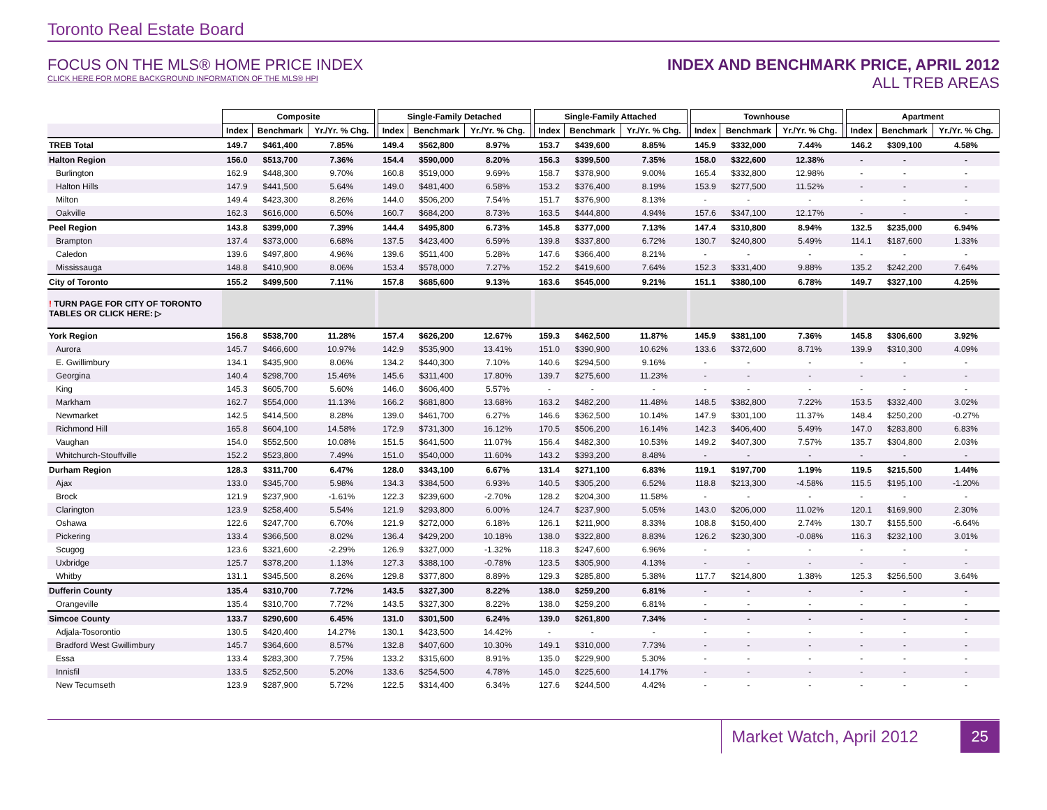Toronto Real Estate Board
FOCUS ON THE MLS® HOME PRICE INDEX
CLICK HERE FOR MORE BACKGROUND INFORMATION OF THE MLS® HPI
INDEX AND BENCHMARK PRICE, APRIL 2012
ALL TREB AREAS
| | Composite | | | | Single-Family Detached | | | | Single-Family Attached | | | | Townhouse | | | | Apartment | | |
| | Index | Benchmark | Yr./Yr. % Chg. | | Index | Benchmark | Yr./Yr. % Chg. | | Index | Benchmark | Yr./Yr. % Chg. | | Index | Benchmark | Yr./Yr. % Chg. | | Index | Benchmark | Yr./Yr. % Chg. |
| TREB Total | 149.7 | $461,400 | 7.85% | | 149.4 | $562,800 | 8.97% | | 153.7 | $439,600 | 8.85% | | 145.9 | $332,000 | 7.44% | | 146.2 | $309,100 | 4.58% |
| Halton Region | 156.0 | $513,700 | 7.36% | | 154.4 | $590,000 | 8.20% | | 156.3 | $399,500 | 7.35% | | 158.0 | $322,600 | 12.38% | | - | - | - |
| Burlington | 162.9 | $448,300 | 9.70% | | 160.8 | $519,000 | 9.69% | | 158.7 | $378,900 | 9.00% | | 165.4 | $332,800 | 12.98% | | - | - | - |
| Halton Hills | 147.9 | $441,500 | 5.64% | | 149.0 | $481,400 | 6.58% | | 153.2 | $376,400 | 8.19% | | 153.9 | $277,500 | 11.52% | | - | - | - |
| Milton | 149.4 | $423,300 | 8.26% | | 144.0 | $506,200 | 7.54% | | 151.7 | $376,900 | 8.13% | | - | - | - | | - | - | - |
| Oakville | 162.3 | $616,000 | 6.50% | | 160.7 | $684,200 | 8.73% | | 163.5 | $444,800 | 4.94% | | 157.6 | $347,100 | 12.17% | | - | - | - |
| Peel Region | 143.8 | $399,000 | 7.39% | | 144.4 | $495,800 | 6.73% | | 145.8 | $377,000 | 7.13% | | 147.4 | $310,800 | 8.94% | | 132.5 | $235,000 | 6.94% |
| Brampton | 137.4 | $373,000 | 6.68% | | 137.5 | $423,400 | 6.59% | | 139.8 | $337,800 | 6.72% | | 130.7 | $240,800 | 5.49% | | 114.1 | $187,600 | 1.33% |
| Caledon | 139.6 | $497,800 | 4.96% | | 139.6 | $511,400 | 5.28% | | 147.6 | $366,400 | 8.21% | | - | - | - | | - | - | - |
| Mississauga | 148.8 | $410,900 | 8.06% | | 153.4 | $578,000 | 7.27% | | 152.2 | $419,600 | 7.64% | | 152.3 | $331,400 | 9.88% | | 135.2 | $242,200 | 7.64% |
| City of Toronto | 155.2 | $499,500 | 7.11% | | 157.8 | $685,600 | 9.13% | | 163.6 | $545,000 | 9.21% | | 151.1 | $380,100 | 6.78% | | 149.7 | $327,100 | 4.25% |
| ! TURN PAGE FOR CITY OF TORONTO TABLES OR CLICK HERE: ▷ | | | | | | | | | | | | | | | | | | | |
| York Region | 156.8 | $538,700 | 11.28% | | 157.4 | $626,200 | 12.67% | | 159.3 | $462,500 | 11.87% | | 145.9 | $381,100 | 7.36% | | 145.8 | $306,600 | 3.92% |
| Aurora | 145.7 | $466,600 | 10.97% | | 142.9 | $535,900 | 13.41% | | 151.0 | $390,900 | 10.62% | | 133.6 | $372,600 | 8.71% | | 139.9 | $310,300 | 4.09% |
| E. Gwillimbury | 134.1 | $435,900 | 8.06% | | 134.2 | $440,300 | 7.10% | | 140.6 | $294,500 | 9.16% | | - | - | - | | - | - | - |
| Georgina | 140.4 | $298,700 | 15.46% | | 145.6 | $311,400 | 17.80% | | 139.7 | $275,600 | 11.23% | | - | - | - | | - | - | - |
| King | 145.3 | $605,700 | 5.60% | | 146.0 | $606,400 | 5.57% | | - | - | - | | - | - | - | | - | - | - |
| Markham | 162.7 | $554,000 | 11.13% | | 166.2 | $681,800 | 13.68% | | 163.2 | $482,200 | 11.48% | | 148.5 | $382,800 | 7.22% | | 153.5 | $332,400 | 3.02% |
| Newmarket | 142.5 | $414,500 | 8.28% | | 139.0 | $461,700 | 6.27% | | 146.6 | $362,500 | 10.14% | | 147.9 | $301,100 | 11.37% | | 148.4 | $250,200 | -0.27% |
| Richmond Hill | 165.8 | $604,100 | 14.58% | | 172.9 | $731,300 | 16.12% | | 170.5 | $506,200 | 16.14% | | 142.3 | $406,400 | 5.49% | | 147.0 | $283,800 | 6.83% |
| Vaughan | 154.0 | $552,500 | 10.08% | | 151.5 | $641,500 | 11.07% | | 156.4 | $482,300 | 10.53% | | 149.2 | $407,300 | 7.57% | | 135.7 | $304,800 | 2.03% |
| Whitchurch-Stouffville | 152.2 | $523,800 | 7.49% | | 151.0 | $540,000 | 11.60% | | 143.2 | $393,200 | 8.48% | | - | - | - | | - | - | - |
| Durham Region | 128.3 | $311,700 | 6.47% | | 128.0 | $343,100 | 6.67% | | 131.4 | $271,100 | 6.83% | | 119.1 | $197,700 | 1.19% | | 119.5 | $215,500 | 1.44% |
| Ajax | 133.0 | $345,700 | 5.98% | | 134.3 | $384,500 | 6.93% | | 140.5 | $305,200 | 6.52% | | 118.8 | $213,300 | -4.58% | | 115.5 | $195,100 | -1.20% |
| Brock | 121.9 | $237,900 | -1.61% | | 122.3 | $239,600 | -2.70% | | 128.2 | $204,300 | 11.58% | | - | - | - | | - | - | - |
| Clarington | 123.9 | $258,400 | 5.54% | | 121.9 | $293,800 | 6.00% | | 124.7 | $237,900 | 5.05% | | 143.0 | $206,000 | 11.02% | | 120.1 | $169,900 | 2.30% |
| Oshawa | 122.6 | $247,700 | 6.70% | | 121.9 | $272,000 | 6.18% | | 126.1 | $211,900 | 8.33% | | 108.8 | $150,400 | 2.74% | | 130.7 | $155,500 | -6.64% |
| Pickering | 133.4 | $366,500 | 8.02% | | 136.4 | $429,200 | 10.18% | | 138.0 | $322,800 | 8.83% | | 126.2 | $230,300 | -0.08% | | 116.3 | $232,100 | 3.01% |
| Scugog | 123.6 | $321,600 | -2.29% | | 126.9 | $327,000 | -1.32% | | 118.3 | $247,600 | 6.96% | | - | - | - | | - | - | - |
| Uxbridge | 125.7 | $378,200 | 1.13% | | 127.3 | $388,100 | -0.78% | | 123.5 | $305,900 | 4.13% | | - | - | - | | - | - | - |
| Whitby | 131.1 | $345,500 | 8.26% | | 129.8 | $377,800 | 8.89% | | 129.3 | $285,800 | 5.38% | | 117.7 | $214,800 | 1.38% | | 125.3 | $256,500 | 3.64% |
| Dufferin County | 135.4 | $310,700 | 7.72% | | 143.5 | $327,300 | 8.22% | | 138.0 | $259,200 | 6.81% | | - | - | - | | - | - | - |
| Orangeville | 135.4 | $310,700 | 7.72% | | 143.5 | $327,300 | 8.22% | | 138.0 | $259,200 | 6.81% | | - | - | - | | - | - | - |
| Simcoe County | 133.7 | $290,600 | 6.45% | | 131.0 | $301,500 | 6.24% | | 139.0 | $261,800 | 7.34% | | - | - | - | | - | - | - |
| Adjala-Tosorontio | 130.5 | $420,400 | 14.27% | | 130.1 | $423,500 | 14.42% | | - | - | - | | - | - | - | | - | - | - |
| Bradford West Gwillimbury | 145.7 | $364,600 | 8.57% | | 132.8 | $407,600 | 10.30% | | 149.1 | $310,000 | 7.73% | | - | - | - | | - | - | - |
| Essa | 133.4 | $283,300 | 7.75% | | 133.2 | $315,600 | 8.91% | | 135.0 | $229,900 | 5.30% | | - | - | - | | - | - | - |
| Innisfil | 133.5 | $252,500 | 5.20% | | 133.6 | $254,500 | 4.78% | | 145.0 | $225,600 | 14.17% | | - | - | - | | - | - | - |
| New Tecumseth | 123.9 | $287,900 | 5.72% | | 122.5 | $314,400 | 6.34% | | 127.6 | $244,500 | 4.42% | | - | - | - | | - | - | - |
Market Watch, April 2012 25